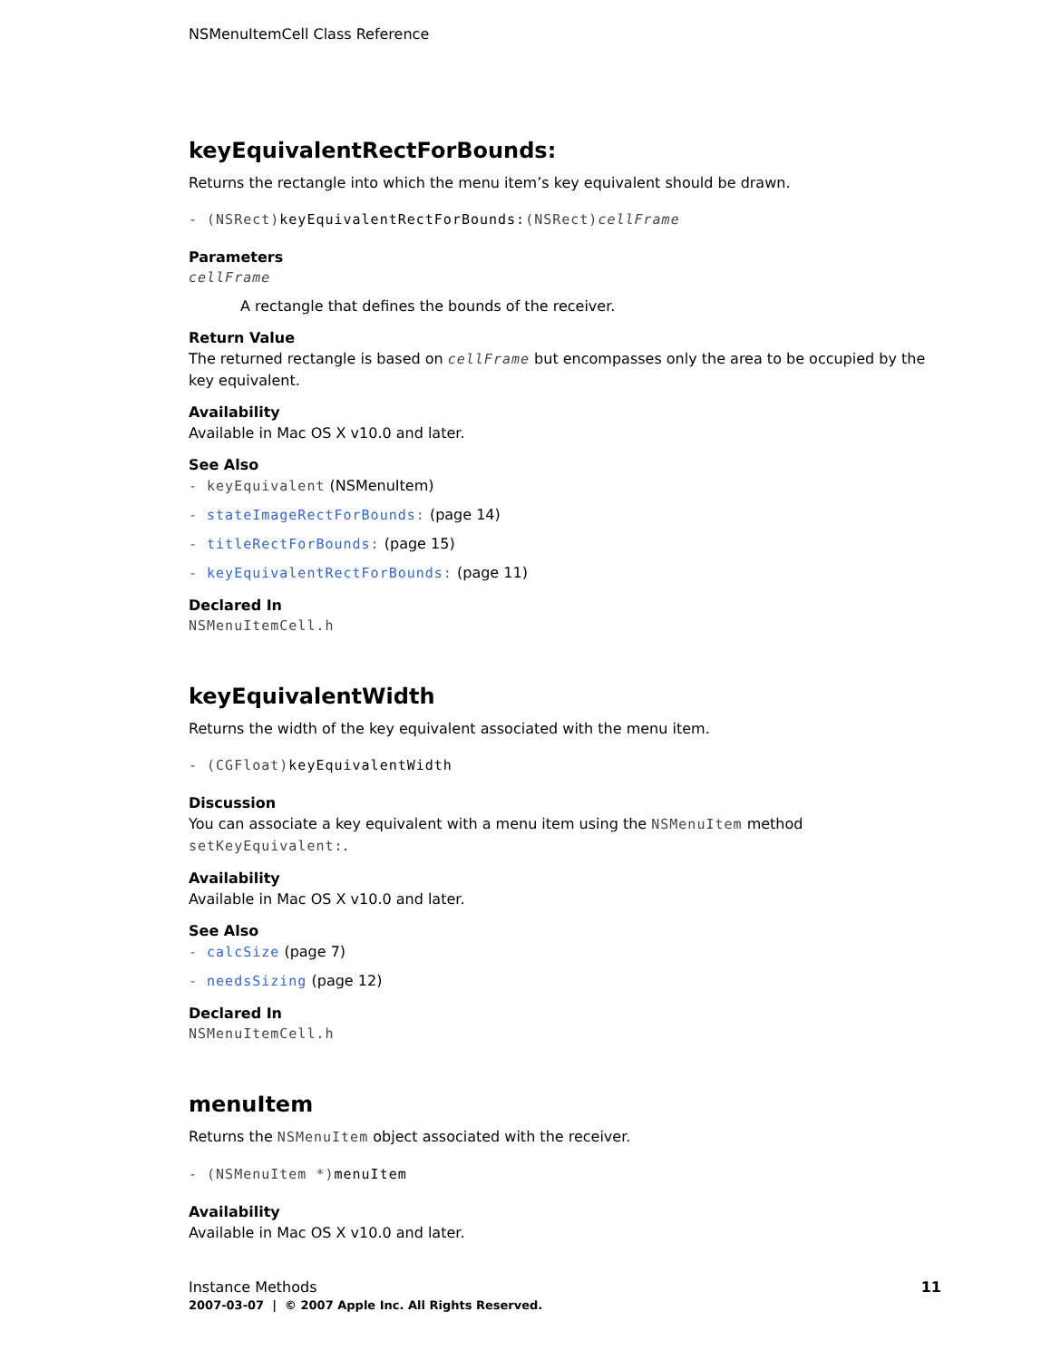NSMenuItemCell Class Reference
keyEquivalentRectForBounds:
Returns the rectangle into which the menu item’s key equivalent should be drawn.
- (NSRect)keyEquivalentRectForBounds:(NSRect)cellFrame
Parameters
cellFrame
A rectangle that defines the bounds of the receiver.
Return Value
The returned rectangle is based on cellFrame but encompasses only the area to be occupied by the key equivalent.
Availability
Available in Mac OS X v10.0 and later.
See Also
- keyEquivalent (NSMenuItem)
- stateImageRectForBounds: (page 14)
- titleRectForBounds: (page 15)
- keyEquivalentRectForBounds: (page 11)
Declared In
NSMenuItemCell.h
keyEquivalentWidth
Returns the width of the key equivalent associated with the menu item.
- (CGFloat)keyEquivalentWidth
Discussion
You can associate a key equivalent with a menu item using the NSMenuItem method setKeyEquivalent:.
Availability
Available in Mac OS X v10.0 and later.
See Also
- calcSize (page 7)
- needsSizing (page 12)
Declared In
NSMenuItemCell.h
menuItem
Returns the NSMenuItem object associated with the receiver.
- (NSMenuItem *)menuItem
Availability
Available in Mac OS X v10.0 and later.
11 Instance Methods
2007-03-07 | © 2007 Apple Inc. All Rights Reserved.